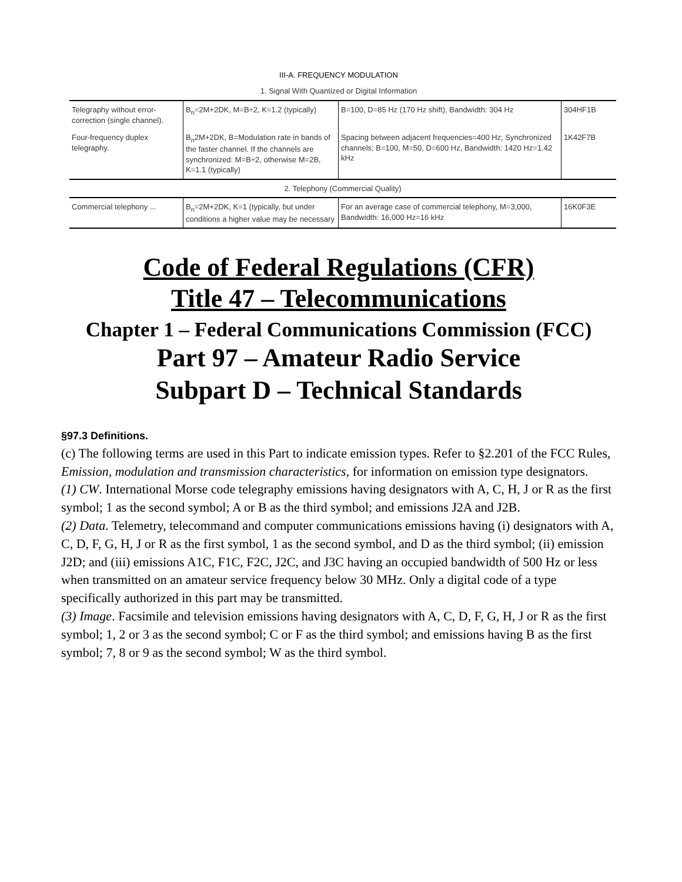III-A. FREQUENCY MODULATION
1. Signal With Quantized or Digital Information
| Telegraphy without error-correction (single channel). | B<sub>n</sub>=2M+2DK, M=B÷2, K=1.2 (typically) | B=100, D=85 Hz (170 Hz shift), Bandwidth: 304 Hz | 304HF1B |
| Four-frequency duplex telegraphy. | B<sub>n</sub>2M+2DK, B=Modulation rate in bands of the faster channel. If the channels are synchronized: M=B÷2, otherwise M=2B, K=1.1 (typically) | Spacing between adjacent frequencies=400 Hz; Synchronized channels; B=100, M=50, D=600 Hz, Bandwidth: 1420 Hz=1.42 kHz | 1K42F7B |
| 2. Telephony (Commercial Quality) | | | |
| Commercial telephony ... | B<sub>n</sub>=2M+2DK, K=1 (typically, but under conditions a higher value may be necessary | For an average case of commercial telephony, M=3,000, Bandwidth: 16,000 Hz=16 kHz | 16K0F3E |
Code of Federal Regulations (CFR)
Title 47 – Telecommunications
Chapter 1 – Federal Communications Commission (FCC)
Part 97 – Amateur Radio Service
Subpart D – Technical Standards
§97.3 Definitions.
(c) The following terms are used in this Part to indicate emission types. Refer to §2.201 of the FCC Rules, Emission, modulation and transmission characteristics, for information on emission type designators.
(1) CW. International Morse code telegraphy emissions having designators with A, C, H, J or R as the first symbol; 1 as the second symbol; A or B as the third symbol; and emissions J2A and J2B.
(2) Data. Telemetry, telecommand and computer communications emissions having (i) designators with A, C, D, F, G, H, J or R as the first symbol, 1 as the second symbol, and D as the third symbol; (ii) emission J2D; and (iii) emissions A1C, F1C, F2C, J2C, and J3C having an occupied bandwidth of 500 Hz or less when transmitted on an amateur service frequency below 30 MHz. Only a digital code of a type specifically authorized in this part may be transmitted.
(3) Image. Facsimile and television emissions having designators with A, C, D, F, G, H, J or R as the first symbol; 1, 2 or 3 as the second symbol; C or F as the third symbol; and emissions having B as the first symbol; 7, 8 or 9 as the second symbol; W as the third symbol.